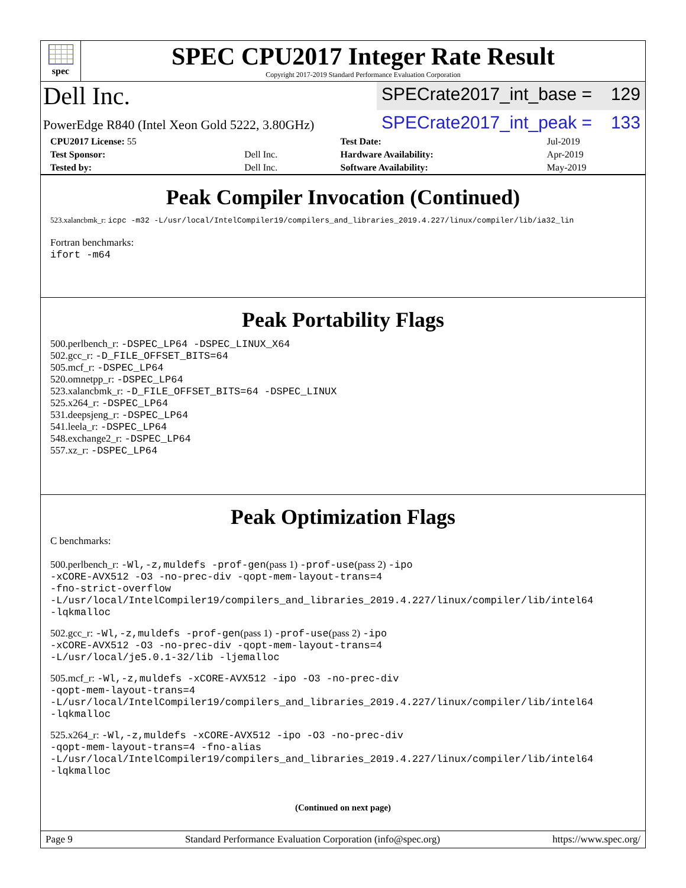spec
SPEC CPU2017 Integer Rate Result
Copyright 2017-2019 Standard Performance Evaluation Corporation
Dell Inc.
SPECrate2017_int_base = 129
PowerEdge R840 (Intel Xeon Gold 5222, 3.80GHz)
SPECrate2017_int_peak = 133
| CPU2017 License: 55 | | Test Date: | Jul-2019 |
| Test Sponsor: | Dell Inc. | Hardware Availability: | Apr-2019 |
| Tested by: | Dell Inc. | Software Availability: | May-2019 |
Peak Compiler Invocation (Continued)
523.xalancbmk_r: icpc -m32 -L/usr/local/IntelCompiler19/compilers_and_libraries_2019.4.227/linux/compiler/lib/ia32_lin
Fortran benchmarks:
ifort -m64
Peak Portability Flags
500.perlbench_r: -DSPEC_LP64 -DSPEC_LINUX_X64
502.gcc_r: -D_FILE_OFFSET_BITS=64
505.mcf_r: -DSPEC_LP64
520.omnetpp_r: -DSPEC_LP64
523.xalancbmk_r: -D_FILE_OFFSET_BITS=64 -DSPEC_LINUX
525.x264_r: -DSPEC_LP64
531.deepsjeng_r: -DSPEC_LP64
541.leela_r: -DSPEC_LP64
548.exchange2_r: -DSPEC_LP64
557.xz_r: -DSPEC_LP64
Peak Optimization Flags
C benchmarks:
500.perlbench_r: -Wl,-z,muldefs -prof-gen(pass 1) -prof-use(pass 2) -ipo
-xCORE-AVX512 -O3 -no-prec-div -qopt-mem-layout-trans=4
-fno-strict-overflow
-L/usr/local/IntelCompiler19/compilers_and_libraries_2019.4.227/linux/compiler/lib/intel64
-lqkmalloc
502.gcc_r: -Wl,-z,muldefs -prof-gen(pass 1) -prof-use(pass 2) -ipo
-xCORE-AVX512 -O3 -no-prec-div -qopt-mem-layout-trans=4
-L/usr/local/je5.0.1-32/lib -ljemalloc
505.mcf_r: -Wl,-z,muldefs -xCORE-AVX512 -ipo -O3 -no-prec-div
-qopt-mem-layout-trans=4
-L/usr/local/IntelCompiler19/compilers_and_libraries_2019.4.227/linux/compiler/lib/intel64
-lqkmalloc
525.x264_r: -Wl,-z,muldefs -xCORE-AVX512 -ipo -O3 -no-prec-div
-qopt-mem-layout-trans=4 -fno-alias
-L/usr/local/IntelCompiler19/compilers_and_libraries_2019.4.227/linux/compiler/lib/intel64
-lqkmalloc
(Continued on next page)
Page 9 Standard Performance Evaluation Corporation (info@spec.org) https://www.spec.org/